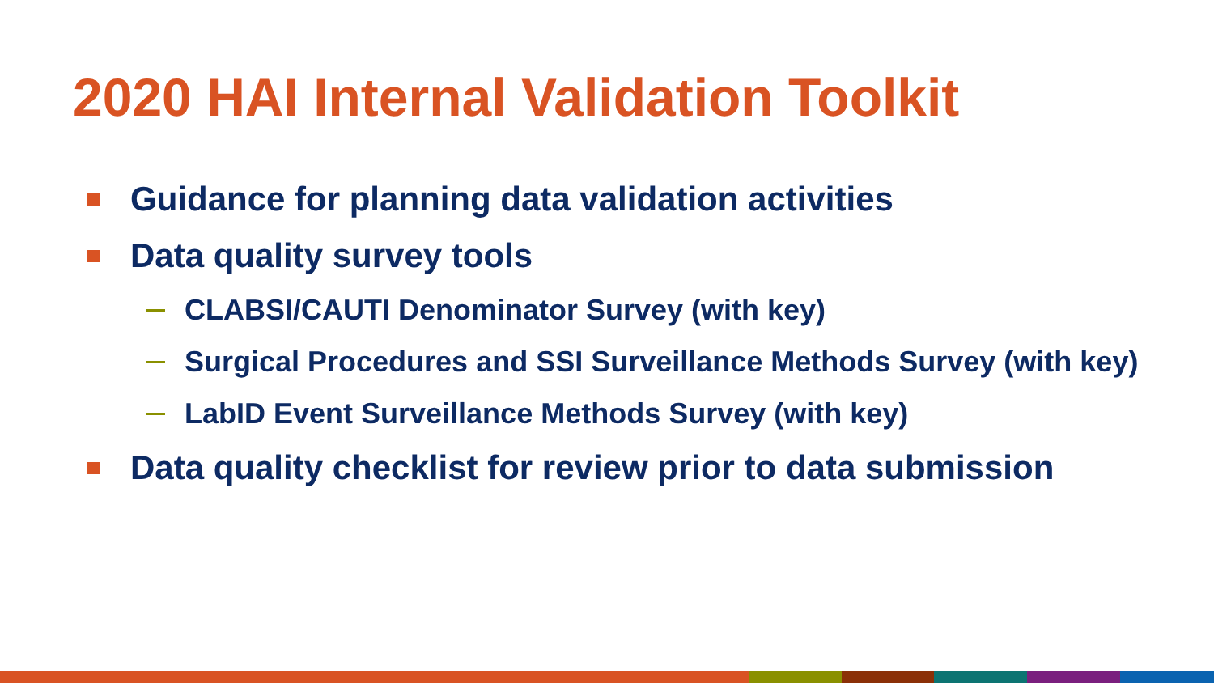2020 HAI Internal Validation Toolkit
Guidance for planning data validation activities
Data quality survey tools
CLABSI/CAUTI Denominator Survey (with key)
Surgical Procedures and SSI Surveillance Methods Survey (with key)
LabID Event Surveillance Methods Survey (with key)
Data quality checklist for review prior to data submission